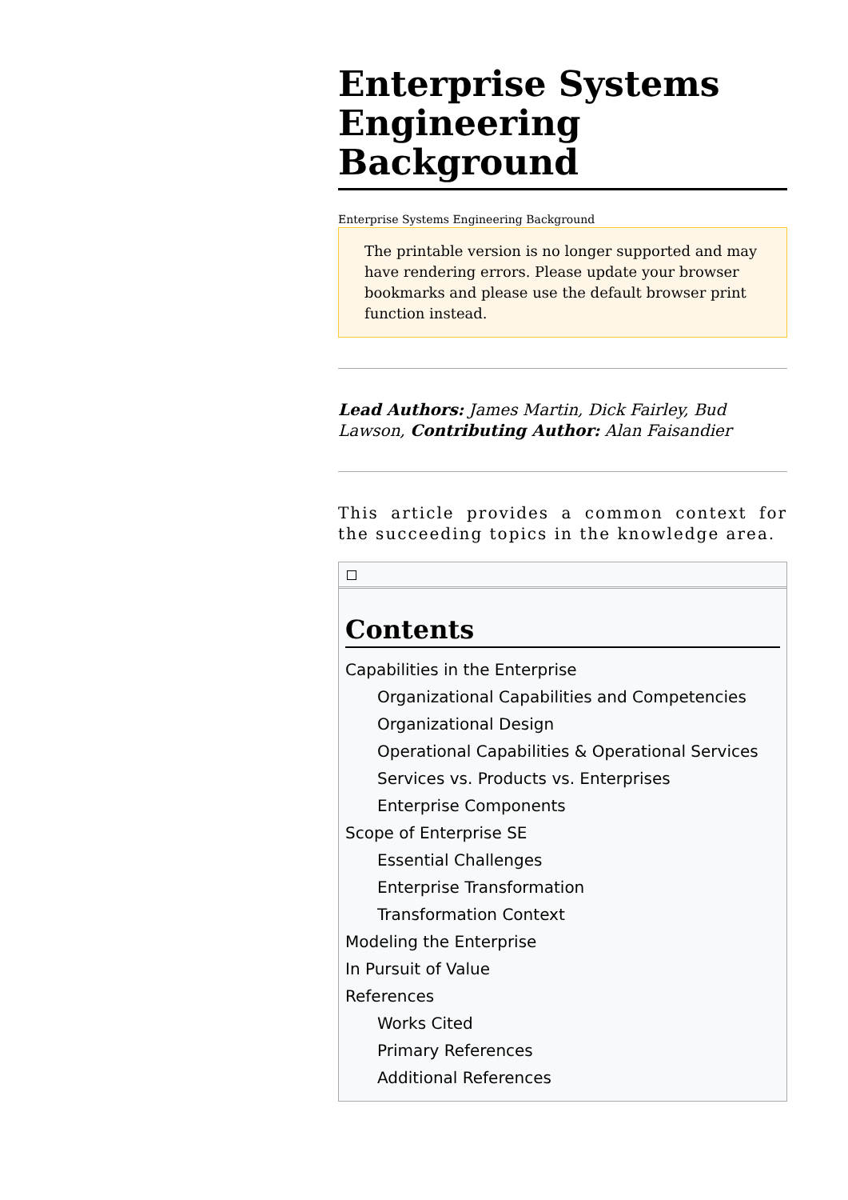Enterprise Systems Engineering Background
Enterprise Systems Engineering Background
The printable version is no longer supported and may have rendering errors. Please update your browser bookmarks and please use the default browser print function instead.
Lead Authors: James Martin, Dick Fairley, Bud Lawson, Contributing Author: Alan Faisandier
This article provides a common context for the succeeding topics in the knowledge area.
Contents
Capabilities in the Enterprise
Organizational Capabilities and Competencies
Organizational Design
Operational Capabilities & Operational Services
Services vs. Products vs. Enterprises
Enterprise Components
Scope of Enterprise SE
Essential Challenges
Enterprise Transformation
Transformation Context
Modeling the Enterprise
In Pursuit of Value
References
Works Cited
Primary References
Additional References